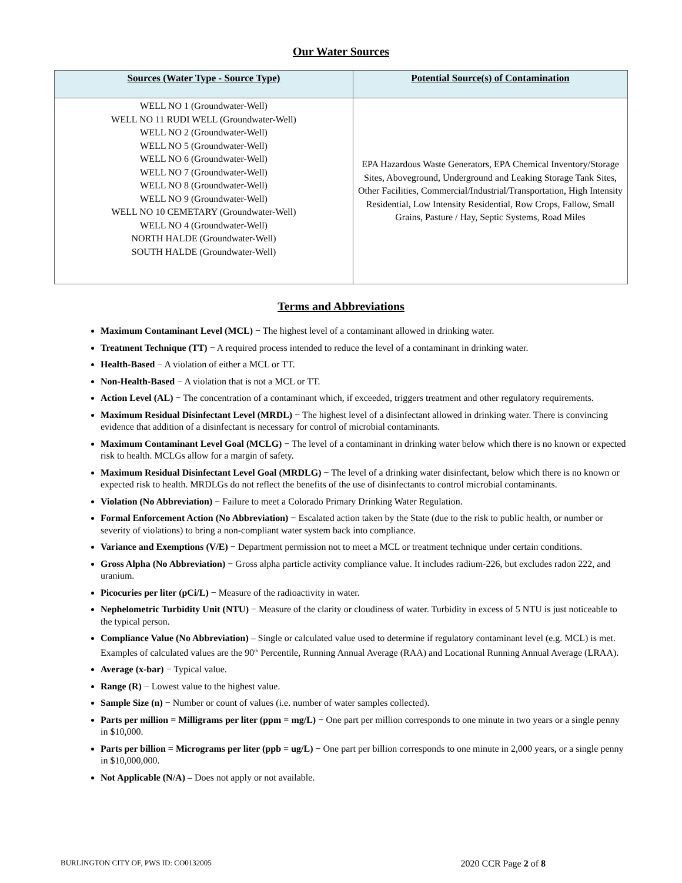Our Water Sources
| Sources (Water Type - Source Type) | Potential Source(s) of Contamination |
| --- | --- |
| WELL NO 1 (Groundwater-Well) WELL NO 11 RUDI WELL (Groundwater-Well) WELL NO 2 (Groundwater-Well) WELL NO 5 (Groundwater-Well) WELL NO 6 (Groundwater-Well) WELL NO 7 (Groundwater-Well) WELL NO 8 (Groundwater-Well) WELL NO 9 (Groundwater-Well) WELL NO 10 CEMETARY (Groundwater-Well) WELL NO 4 (Groundwater-Well) NORTH HALDE (Groundwater-Well) SOUTH HALDE (Groundwater-Well) | EPA Hazardous Waste Generators, EPA Chemical Inventory/Storage Sites, Aboveground, Underground and Leaking Storage Tank Sites, Other Facilities, Commercial/Industrial/Transportation, High Intensity Residential, Low Intensity Residential, Row Crops, Fallow, Small Grains, Pasture / Hay, Septic Systems, Road Miles |
Terms and Abbreviations
Maximum Contaminant Level (MCL) − The highest level of a contaminant allowed in drinking water.
Treatment Technique (TT) − A required process intended to reduce the level of a contaminant in drinking water.
Health-Based − A violation of either a MCL or TT.
Non-Health-Based − A violation that is not a MCL or TT.
Action Level (AL) − The concentration of a contaminant which, if exceeded, triggers treatment and other regulatory requirements.
Maximum Residual Disinfectant Level (MRDL) − The highest level of a disinfectant allowed in drinking water. There is convincing evidence that addition of a disinfectant is necessary for control of microbial contaminants.
Maximum Contaminant Level Goal (MCLG) − The level of a contaminant in drinking water below which there is no known or expected risk to health. MCLGs allow for a margin of safety.
Maximum Residual Disinfectant Level Goal (MRDLG) − The level of a drinking water disinfectant, below which there is no known or expected risk to health. MRDLGs do not reflect the benefits of the use of disinfectants to control microbial contaminants.
Violation (No Abbreviation) − Failure to meet a Colorado Primary Drinking Water Regulation.
Formal Enforcement Action (No Abbreviation) − Escalated action taken by the State (due to the risk to public health, or number or severity of violations) to bring a non-compliant water system back into compliance.
Variance and Exemptions (V/E) − Department permission not to meet a MCL or treatment technique under certain conditions.
Gross Alpha (No Abbreviation) − Gross alpha particle activity compliance value. It includes radium-226, but excludes radon 222, and uranium.
Picocuries per liter (pCi/L) − Measure of the radioactivity in water.
Nephelometric Turbidity Unit (NTU) − Measure of the clarity or cloudiness of water. Turbidity in excess of 5 NTU is just noticeable to the typical person.
Compliance Value (No Abbreviation) – Single or calculated value used to determine if regulatory contaminant level (e.g. MCL) is met. Examples of calculated values are the 90<sup>th</sup> Percentile, Running Annual Average (RAA) and Locational Running Annual Average (LRAA).
Average (x-bar) − Typical value.
Range (R) − Lowest value to the highest value.
Sample Size (n) − Number or count of values (i.e. number of water samples collected).
Parts per million = Milligrams per liter (ppm = mg/L) − One part per million corresponds to one minute in two years or a single penny in $10,000.
Parts per billion = Micrograms per liter (ppb = ug/L) − One part per billion corresponds to one minute in 2,000 years, or a single penny in $10,000,000.
Not Applicable (N/A) – Does not apply or not available.
BURLINGTON CITY OF, PWS ID: CO0132005 2020 CCR Page 2 of 8